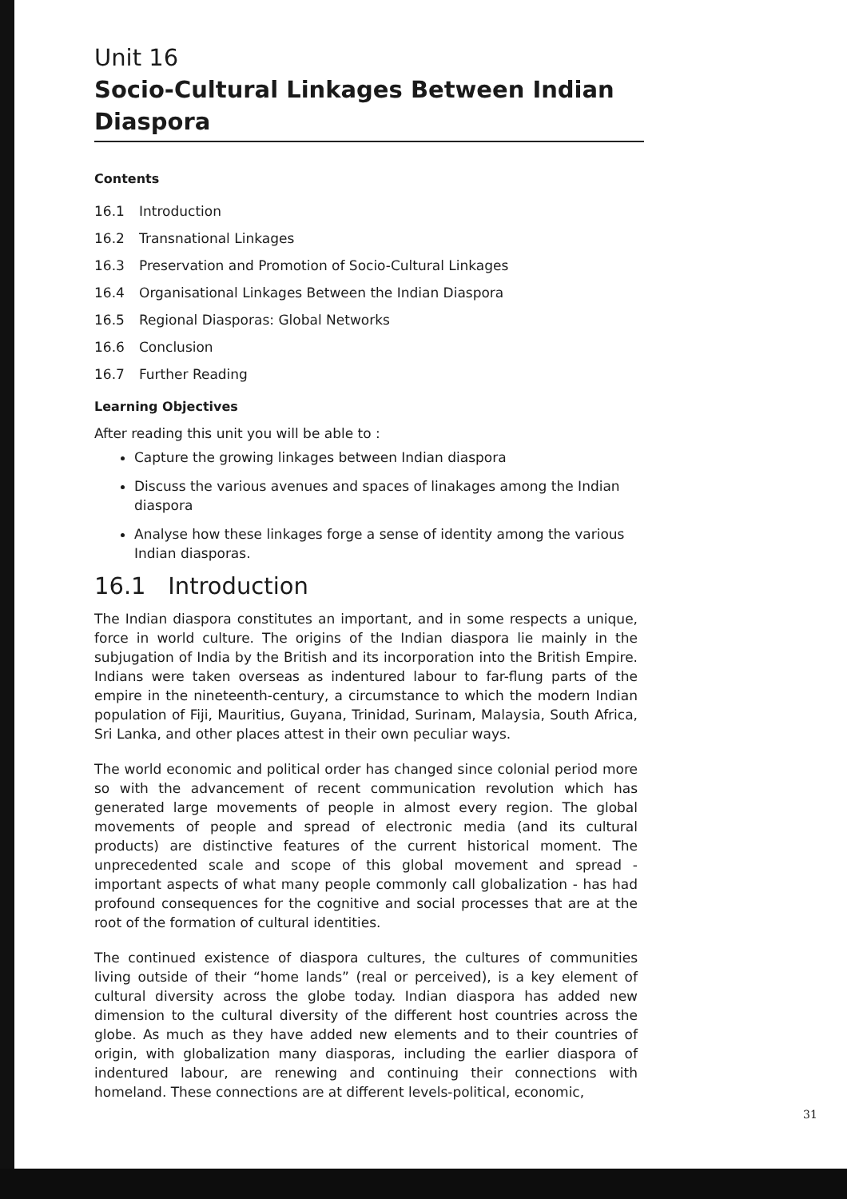Unit 16
Socio-Cultural Linkages Between Indian Diaspora
Contents
16.1 Introduction
16.2 Transnational Linkages
16.3 Preservation and Promotion of Socio-Cultural Linkages
16.4 Organisational Linkages Between the Indian Diaspora
16.5 Regional Diasporas: Global Networks
16.6 Conclusion
16.7 Further Reading
Learning Objectives
After reading this unit you will be able to :
Capture the growing linkages between Indian diaspora
Discuss the various avenues and spaces of linakages among the Indian diaspora
Analyse how these linkages forge a sense of identity among the various Indian diasporas.
16.1 Introduction
The Indian diaspora constitutes an important, and in some respects a unique, force in world culture. The origins of the Indian diaspora lie mainly in the subjugation of India by the British and its incorporation into the British Empire. Indians were taken overseas as indentured labour to far-flung parts of the empire in the nineteenth-century, a circumstance to which the modern Indian population of Fiji, Mauritius, Guyana, Trinidad, Surinam, Malaysia, South Africa, Sri Lanka, and other places attest in their own peculiar ways.
The world economic and political order has changed since colonial period more so with the advancement of recent communication revolution which has generated large movements of people in almost every region. The global movements of people and spread of electronic media (and its cultural products) are distinctive features of the current historical moment. The unprecedented scale and scope of this global movement and spread - important aspects of what many people commonly call globalization - has had profound consequences for the cognitive and social processes that are at the root of the formation of cultural identities.
The continued existence of diaspora cultures, the cultures of communities living outside of their “home lands” (real or perceived), is a key element of cultural diversity across the globe today. Indian diaspora has added new dimension to the cultural diversity of the different host countries across the globe. As much as they have added new elements and to their countries of origin, with globalization many diasporas, including the earlier diaspora of indentured labour, are renewing and continuing their connections with homeland. These connections are at different levels-political, economic,
31